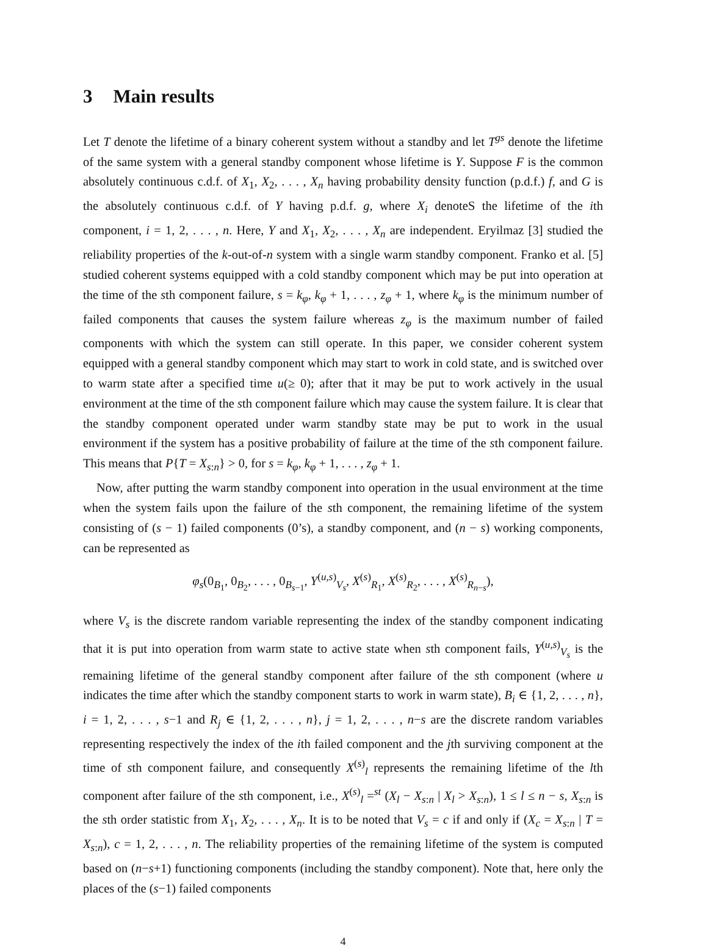3 Main results
Let T denote the lifetime of a binary coherent system without a standby and let T<sup>gs</sup> denote the lifetime of the same system with a general standby component whose lifetime is Y. Suppose F is the common absolutely continuous c.d.f. of X<sub>1</sub>, X<sub>2</sub>, . . . , X<sub>n</sub> having probability density function (p.d.f.) f, and G is the absolutely continuous c.d.f. of Y having p.d.f. g, where X<sub>i</sub> denoteS the lifetime of the ith component, i = 1, 2, . . . , n. Here, Y and X<sub>1</sub>, X<sub>2</sub>, . . . , X<sub>n</sub> are independent. Eryilmaz [3] studied the reliability properties of the k-out-of-n system with a single warm standby component. Franko et al. [5] studied coherent systems equipped with a cold standby component which may be put into operation at the time of the sth component failure, s = k<sub>φ</sub>, k<sub>φ</sub> + 1, . . . , z<sub>φ</sub> + 1, where k<sub>φ</sub> is the minimum number of failed components that causes the system failure whereas z<sub>φ</sub> is the maximum number of failed components with which the system can still operate. In this paper, we consider coherent system equipped with a general standby component which may start to work in cold state, and is switched over to warm state after a specified time u(≥ 0); after that it may be put to work actively in the usual environment at the time of the sth component failure which may cause the system failure. It is clear that the standby component operated under warm standby state may be put to work in the usual environment if the system has a positive probability of failure at the time of the sth component failure. This means that P{T = X<sub>s:n</sub>} > 0, for s = k<sub>φ</sub>, k<sub>φ</sub> + 1, . . . , z<sub>φ</sub> + 1.
Now, after putting the warm standby component into operation in the usual environment at the time when the system fails upon the failure of the sth component, the remaining lifetime of the system consisting of (s − 1) failed components (0’s), a standby component, and (n − s) working components, can be represented as
φ<sub>s</sub>(0<sub>B<sub>1</sub></sub>, 0<sub>B<sub>2</sub></sub>, . . . , 0<sub>B<sub>s−1</sub></sub>, Y<sup>(u,s)</sup><sub>V<sub>s</sub></sub>, X<sup>(s)</sup><sub>R<sub>1</sub></sub>, X<sup>(s)</sup><sub>R<sub>2</sub></sub>, . . . , X<sup>(s)</sup><sub>R<sub>n−s</sub></sub>),
where V<sub>s</sub> is the discrete random variable representing the index of the standby component indicating that it is put into operation from warm state to active state when sth component fails, Y<sup>(u,s)</sup><sub>V<sub>s</sub></sub> is the remaining lifetime of the general standby component after failure of the sth component (where u indicates the time after which the standby component starts to work in warm state), B<sub>i</sub> ∈ {1, 2, . . . , n}, i = 1, 2, . . . , s−1 and R<sub>j</sub> ∈ {1, 2, . . . , n}, j = 1, 2, . . . , n−s are the discrete random variables representing respectively the index of the ith failed component and the jth surviving component at the time of sth component failure, and consequently X<sup>(s)</sup><sub>l</sub> represents the remaining lifetime of the lth component after failure of the sth component, i.e., X<sup>(s)</sup><sub>l</sub> =<sup>st</sup> (X<sub>l</sub> − X<sub>s:n</sub> | X<sub>l</sub> > X<sub>s:n</sub>), 1 ≤ l ≤ n − s, X<sub>s:n</sub> is the sth order statistic from X<sub>1</sub>, X<sub>2</sub>, . . . , X<sub>n</sub>. It is to be noted that V<sub>s</sub> = c if and only if (X<sub>c</sub> = X<sub>s:n</sub> | T = X<sub>s:n</sub>), c = 1, 2, . . . , n. The reliability properties of the remaining lifetime of the system is computed based on (n−s+1) functioning components (including the standby component). Note that, here only the places of the (s−1) failed components
4